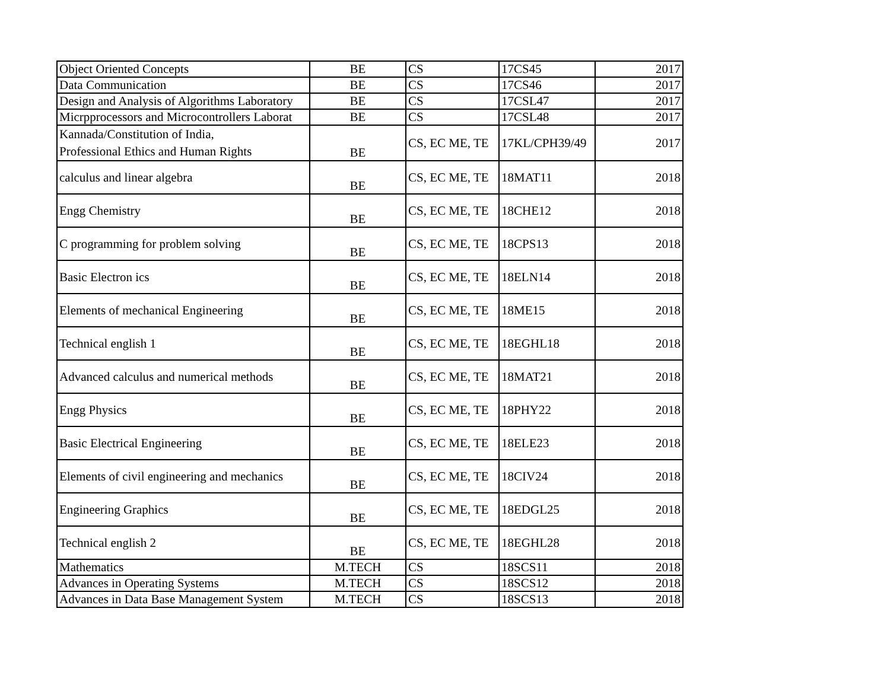| Object Oriented Concepts | BE | CS | 17CS45 | 2017 |
| Data Communication | BE | CS | 17CS46 | 2017 |
| Design and Analysis of Algorithms Laboratory | BE | CS | 17CSL47 | 2017 |
| Micrpprocessors and Microcontrollers Laborat | BE | CS | 17CSL48 | 2017 |
| Kannada/Constitution of India, Professional Ethics and Human Rights | BE | CS, EC ME, TE | 17KL/CPH39/49 | 2017 |
| calculus and linear algebra | BE | CS, EC ME, TE | 18MAT11 | 2018 |
| Engg Chemistry | BE | CS, EC ME, TE | 18CHE12 | 2018 |
| C programming for problem solving | BE | CS, EC ME, TE | 18CPS13 | 2018 |
| Basic Electron ics | BE | CS, EC ME, TE | 18ELN14 | 2018 |
| Elements of mechanical Engineering | BE | CS, EC ME, TE | 18ME15 | 2018 |
| Technical english 1 | BE | CS, EC ME, TE | 18EGHL18 | 2018 |
| Advanced calculus and numerical methods | BE | CS, EC ME, TE | 18MAT21 | 2018 |
| Engg Physics | BE | CS, EC ME, TE | 18PHY22 | 2018 |
| Basic Electrical Engineering | BE | CS, EC ME, TE | 18ELE23 | 2018 |
| Elements of civil engineering and mechanics | BE | CS, EC ME, TE | 18CIV24 | 2018 |
| Engineering Graphics | BE | CS, EC ME, TE | 18EDGL25 | 2018 |
| Technical english 2 | BE | CS, EC ME, TE | 18EGHL28 | 2018 |
| Mathematics | M.TECH | CS | 18SCS11 | 2018 |
| Advances in Operating Systems | M.TECH | CS | 18SCS12 | 2018 |
| Advances in Data Base Management System | M.TECH | CS | 18SCS13 | 2018 |